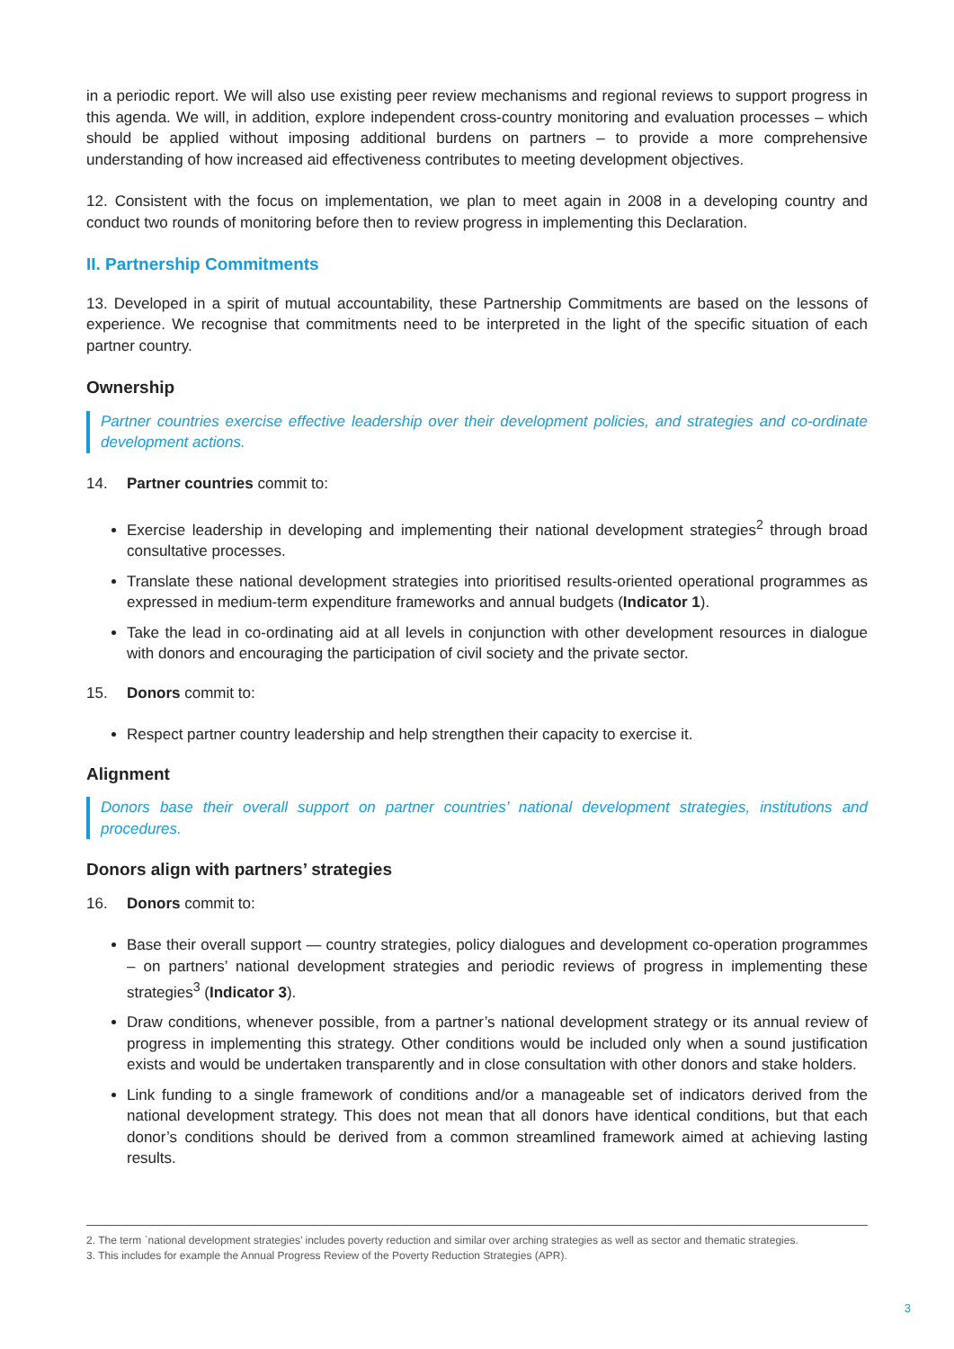in a periodic report. We will also use existing peer review mechanisms and regional reviews to support progress in this agenda. We will, in addition, explore independent cross-country monitoring and evaluation processes – which should be applied without imposing additional burdens on partners – to provide a more comprehensive understanding of how increased aid effectiveness contributes to meeting development objectives.
12. Consistent with the focus on implementation, we plan to meet again in 2008 in a developing country and conduct two rounds of monitoring before then to review progress in implementing this Declaration.
II. Partnership Commitments
13. Developed in a spirit of mutual accountability, these Partnership Commitments are based on the lessons of experience. We recognise that commitments need to be interpreted in the light of the specific situation of each partner country.
Ownership
Partner countries exercise effective leadership over their development policies, and strategies and co-ordinate development actions.
14. Partner countries commit to:
Exercise leadership in developing and implementing their national development strategies<sup>2</sup> through broad consultative processes.
Translate these national development strategies into prioritised results-oriented operational programmes as expressed in medium-term expenditure frameworks and annual budgets (Indicator 1).
Take the lead in co-ordinating aid at all levels in conjunction with other development resources in dialogue with donors and encouraging the participation of civil society and the private sector.
15. Donors commit to:
Respect partner country leadership and help strengthen their capacity to exercise it.
Alignment
Donors base their overall support on partner countries’ national development strategies, institutions and procedures.
Donors align with partners’ strategies
16. Donors commit to:
Base their overall support — country strategies, policy dialogues and development co-operation programmes – on partners’ national development strategies and periodic reviews of progress in implementing these strategies<sup>3</sup> (Indicator 3).
Draw conditions, whenever possible, from a partner’s national development strategy or its annual review of progress in implementing this strategy. Other conditions would be included only when a sound justification exists and would be undertaken transparently and in close consultation with other donors and stake holders.
Link funding to a single framework of conditions and/or a manageable set of indicators derived from the national development strategy. This does not mean that all donors have identical conditions, but that each donor’s conditions should be derived from a common streamlined framework aimed at achieving lasting results.
2. The term `national development strategies’ includes poverty reduction and similar over arching strategies as well as sector and thematic strategies.
3. This includes for example the Annual Progress Review of the Poverty Reduction Strategies (APR).
3